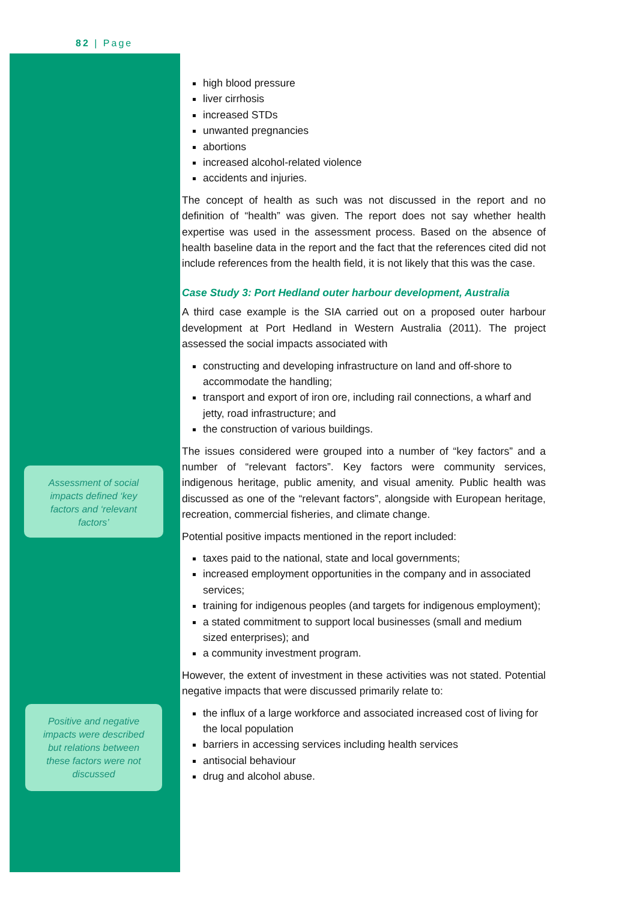82 | Page
Assessment of social impacts defined ‘key factors and ‘relevant factors’
Positive and negative impacts were described but relations between these factors were not discussed
high blood pressure
liver cirrhosis
increased STDs
unwanted pregnancies
abortions
increased alcohol-related violence
accidents and injuries.
The concept of health as such was not discussed in the report and no definition of “health” was given. The report does not say whether health expertise was used in the assessment process. Based on the absence of health baseline data in the report and the fact that the references cited did not include references from the health field, it is not likely that this was the case.
Case Study 3: Port Hedland outer harbour development, Australia
A third case example is the SIA carried out on a proposed outer harbour development at Port Hedland in Western Australia (2011). The project assessed the social impacts associated with
constructing and developing infrastructure on land and off-shore to accommodate the handling;
transport and export of iron ore, including rail connections, a wharf and jetty, road infrastructure; and
the construction of various buildings.
The issues considered were grouped into a number of “key factors” and a number of “relevant factors”. Key factors were community services, indigenous heritage, public amenity, and visual amenity. Public health was discussed as one of the “relevant factors”, alongside with European heritage, recreation, commercial fisheries, and climate change.
Potential positive impacts mentioned in the report included:
taxes paid to the national, state and local governments;
increased employment opportunities in the company and in associated services;
training for indigenous peoples (and targets for indigenous employment);
a stated commitment to support local businesses (small and medium sized enterprises); and
a community investment program.
However, the extent of investment in these activities was not stated. Potential negative impacts that were discussed primarily relate to:
the influx of a large workforce and associated increased cost of living for the local population
barriers in accessing services including health services
antisocial behaviour
drug and alcohol abuse.